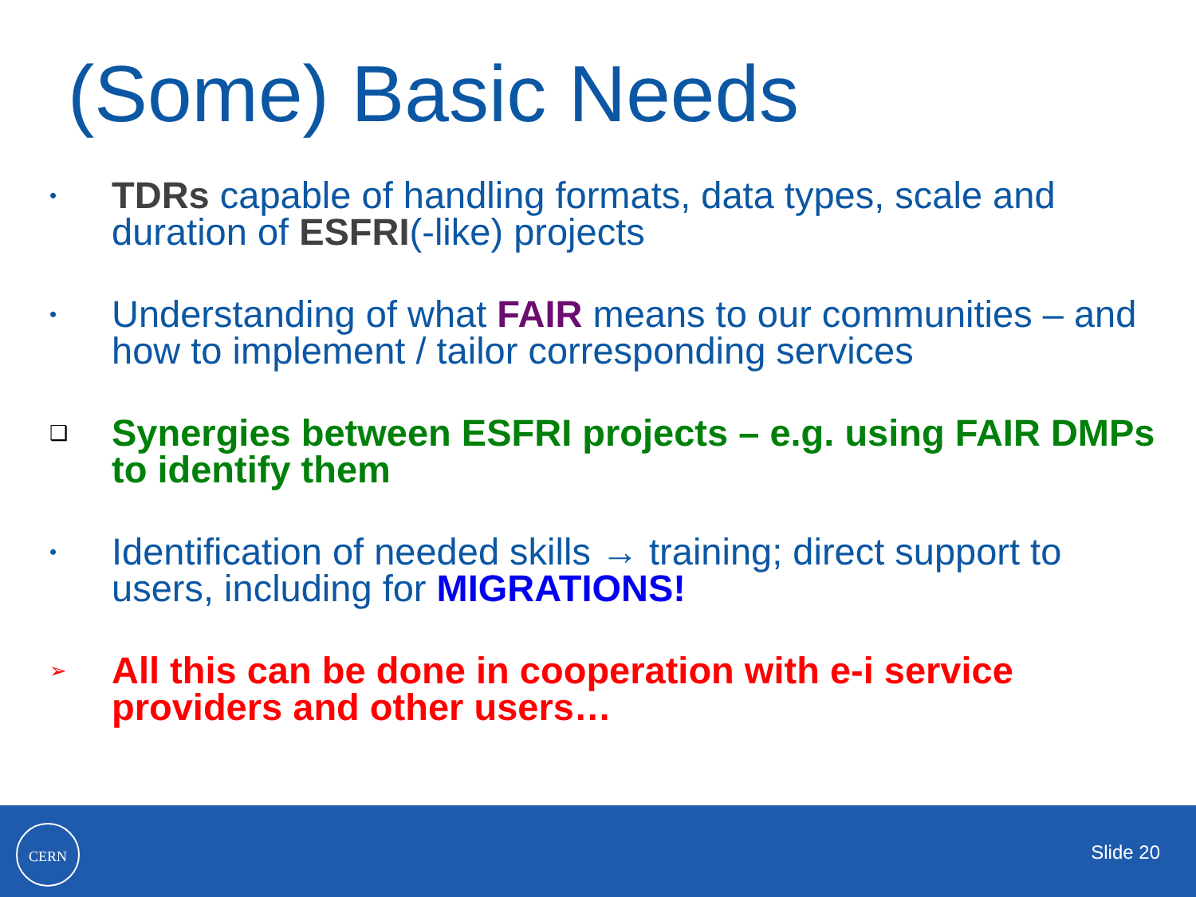(Some) Basic Needs
•
TDRs capable of handling formats, data types, scale and duration of ESFRI(-like) projects
•
Understanding of what FAIR means to our communities – and how to implement / tailor corresponding services
❑
Synergies between ESFRI projects – e.g. using FAIR DMPs to identify them
•
Identification of needed skills → training; direct support to users, including for MIGRATIONS!
➢
All this can be done in cooperation with e-i service providers and other users…
CERN
Slide 20